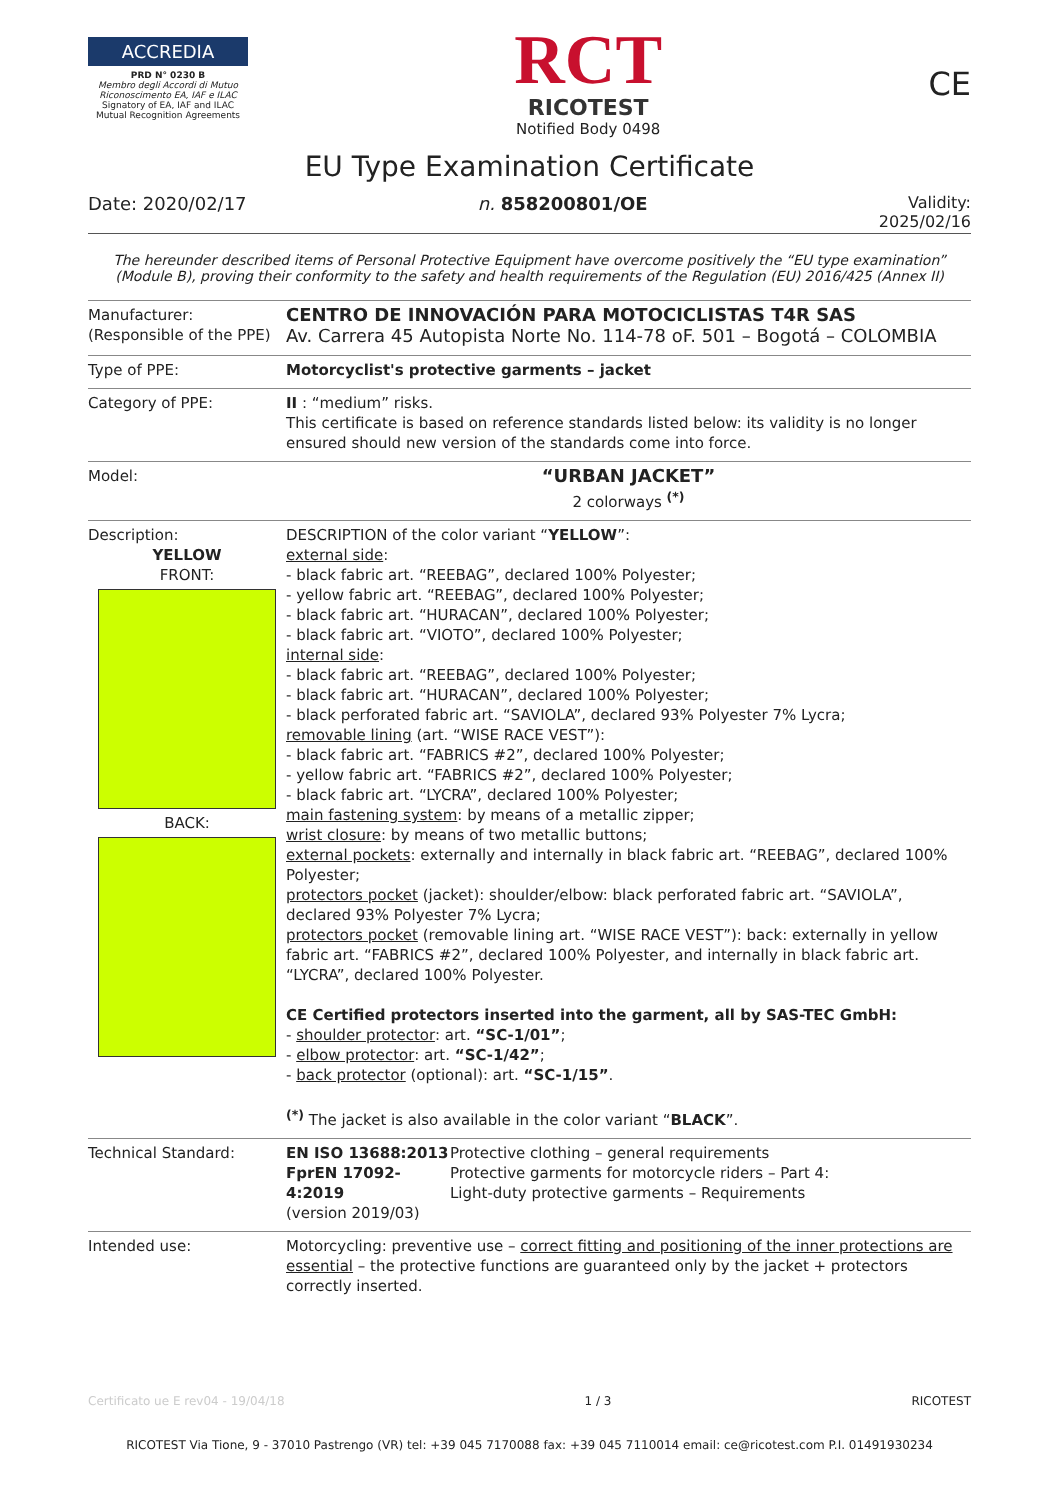ACCREDIA
PRD N° 0230 B
Membro degli Accordi di Mutuo Riconoscimento EA, IAF e ILAC
Signatory of EA, IAF and ILAC Mutual Recognition Agreements
RCT
RICOTEST
Notified Body 0498
CE
EU Type Examination Certificate
Date: 2020/02/17 n. 858200801/OE Validity:
2025/02/16
The hereunder described items of Personal Protective Equipment have overcome positively the “EU type examination” (Module B), proving their conformity to the safety and health requirements of the Regulation (EU) 2016/425 (Annex II)
| Manufacturer: (Responsible of the PPE) | CENTRO DE INNOVACIÓN PARA MOTOCICLISTAS T4R SAS Av. Carrera 45 Autopista Norte No. 114-78 oF. 501 – Bogotá – COLOMBIA |
| Type of PPE: | Motorcyclist's protective garments – jacket |
| Category of PPE: | II : “medium” risks. This certificate is based on reference standards listed below: its validity is no longer ensured should new version of the standards come into force. |
| Model: | “URBAN JACKET” 2 colorways <sup>(*)</sup> |
| Description: YELLOW FRONT: BACK: | DESCRIPTION of the color variant “ YELLOW ”: external side : - black fabric art. “REEBAG”, declared 100% Polyester; - yellow fabric art. “REEBAG”, declared 100% Polyester; - black fabric art. “HURACAN”, declared 100% Polyester; - black fabric art. “VIOTO”, declared 100% Polyester; internal side : - black fabric art. “REEBAG”, declared 100% Polyester; - black fabric art. “HURACAN”, declared 100% Polyester; - black perforated fabric art. “SAVIOLA”, declared 93% Polyester 7% Lycra; removable lining (art. “WISE RACE VEST”): - black fabric art. “FABRICS #2”, declared 100% Polyester; - yellow fabric art. “FABRICS #2”, declared 100% Polyester; - black fabric art. “LYCRA”, declared 100% Polyester; main fastening system : by means of a metallic zipper; wrist closure : by means of two metallic buttons; external pockets : externally and internally in black fabric art. “REEBAG”, declared 100% Polyester; protectors pocket (jacket): shoulder/elbow: black perforated fabric art. “SAVIOLA”, declared 93% Polyester 7% Lycra; protectors pocket (removable lining art. “WISE RACE VEST”): back: externally in yellow fabric art. “FABRICS #2”, declared 100% Polyester, and internally in black fabric art. “LYCRA”, declared 100% Polyester. CE Certified protectors inserted into the garment, all by SAS-TEC GmbH: - shoulder protector : art. “SC-1/01” ; - elbow protector : art. “SC-1/42” ; - back protector (optional): art. “SC-1/15” . <sup>(*)</sup> The jacket is also available in the color variant “ BLACK ”. |
| Technical Standard: | / EN ISO 13688:2013 / Protective clothing – general requirements / / FprEN 17092-4:2019 (version 2019/03) / Protective garments for motorcycle riders – Part 4: Light-duty protective garments – Requirements / |
| Intended use: | Motorcycling: preventive use – correct fitting and positioning of the inner protections are essential – the protective functions are guaranteed only by the jacket + protectors correctly inserted. |
Certificato ue E rev04 - 19/04/18 1 / 3 RICOTEST
RICOTEST Via Tione, 9 - 37010 Pastrengo (VR) tel: +39 045 7170088 fax: +39 045 7110014 email: ce@ricotest.com P.I. 01491930234